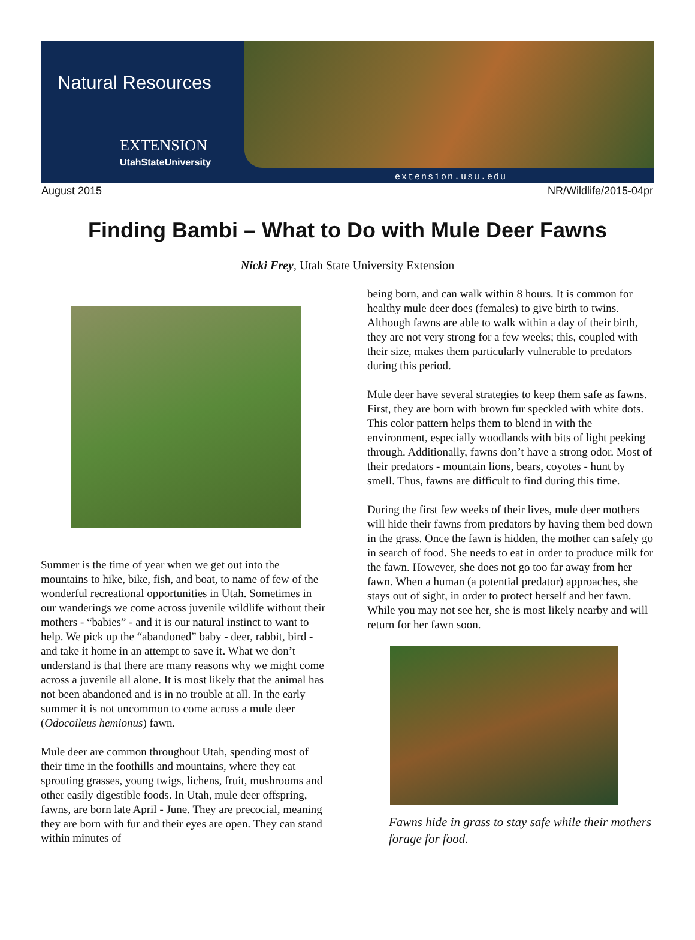Natural Resources
EXTENSION
UtahStateUniversity
extension.usu.edu
August 2015 NR/Wildlife/2015-04pr
Finding Bambi – What to Do with Mule Deer Fawns
Nicki Frey, Utah State University Extension
Summer is the time of year when we get out into the mountains to hike, bike, fish, and boat, to name of few of the wonderful recreational opportunities in Utah. Sometimes in our wanderings we come across juvenile wildlife without their mothers - “babies” - and it is our natural instinct to want to help. We pick up the “abandoned” baby - deer, rabbit, bird - and take it home in an attempt to save it. What we don’t understand is that there are many reasons why we might come across a juvenile all alone. It is most likely that the animal has not been abandoned and is in no trouble at all. In the early summer it is not uncommon to come across a mule deer (Odocoileus hemionus) fawn.
Mule deer are common throughout Utah, spending most of their time in the foothills and mountains, where they eat sprouting grasses, young twigs, lichens, fruit, mushrooms and other easily digestible foods. In Utah, mule deer offspring, fawns, are born late April - June. They are precocial, meaning they are born with fur and their eyes are open. They can stand within minutes of
being born, and can walk within 8 hours. It is common for healthy mule deer does (females) to give birth to twins. Although fawns are able to walk within a day of their birth, they are not very strong for a few weeks; this, coupled with their size, makes them particularly vulnerable to predators during this period.
Mule deer have several strategies to keep them safe as fawns. First, they are born with brown fur speckled with white dots. This color pattern helps them to blend in with the environment, especially woodlands with bits of light peeking through. Additionally, fawns don’t have a strong odor. Most of their predators - mountain lions, bears, coyotes - hunt by smell. Thus, fawns are difficult to find during this time.
During the first few weeks of their lives, mule deer mothers will hide their fawns from predators by having them bed down in the grass. Once the fawn is hidden, the mother can safely go in search of food. She needs to eat in order to produce milk for the fawn. However, she does not go too far away from her fawn. When a human (a potential predator) approaches, she stays out of sight, in order to protect herself and her fawn. While you may not see her, she is most likely nearby and will return for her fawn soon.
Fawns hide in grass to stay safe while their mothers forage for food.